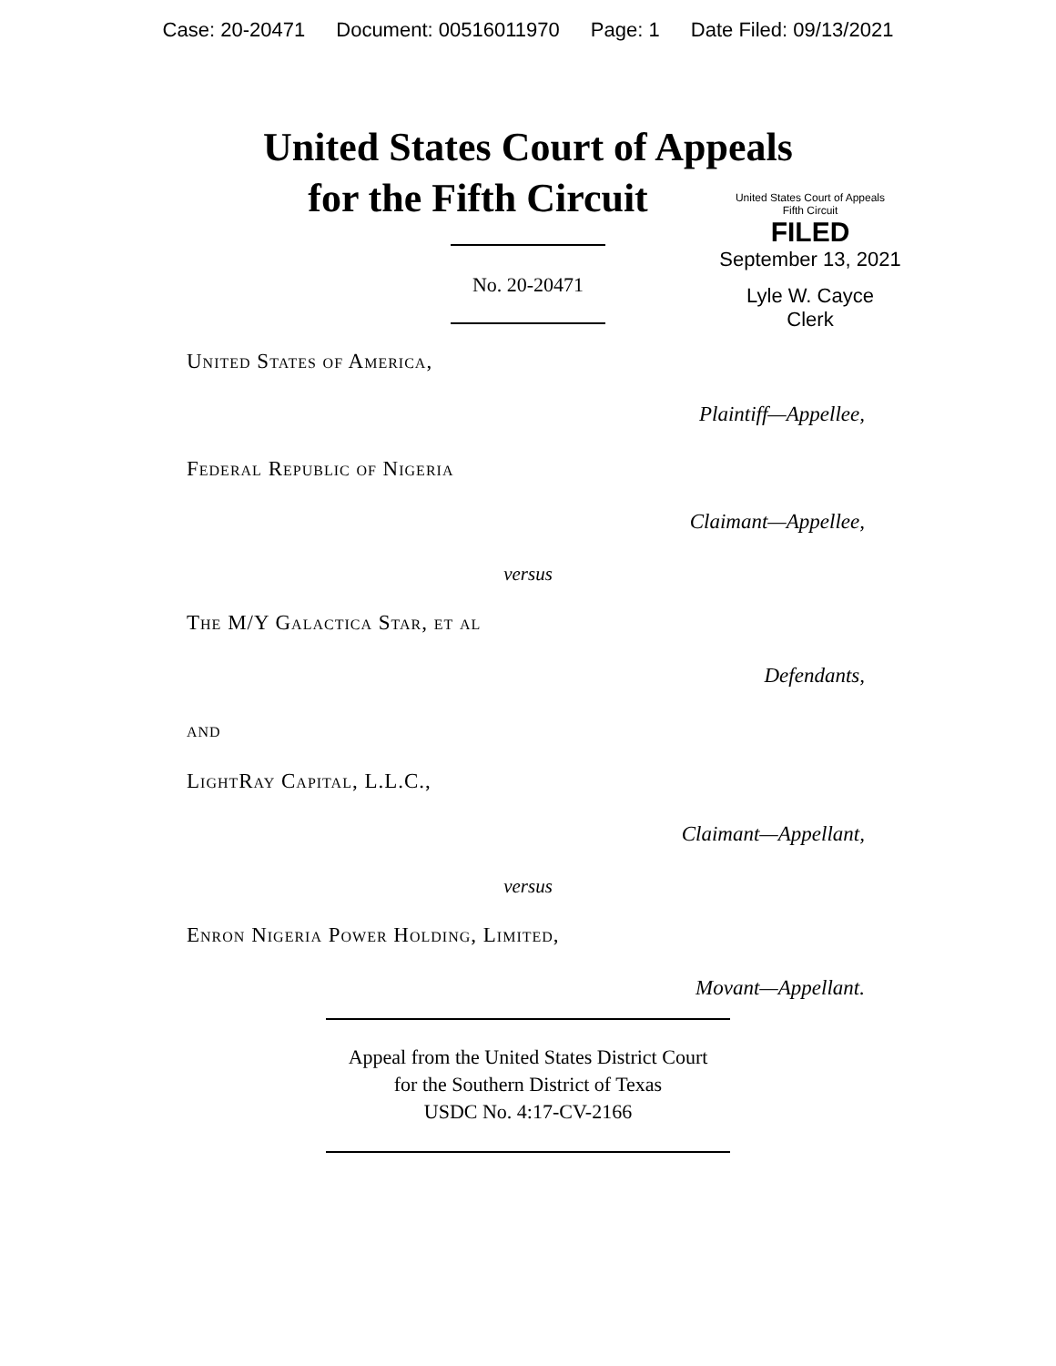Case: 20-20471 Document: 00516011970 Page: 1 Date Filed: 09/13/2021
United States Court of Appeals
for the Fifth Circuit
United States Court of Appeals
Fifth Circuit
FILED
September 13, 2021
Lyle W. Cayce
Clerk
No. 20-20471
United States of America,
Plaintiff—Appellee,
Federal Republic of Nigeria
Claimant—Appellee,
versus
The M/Y Galactica Star, et al
Defendants,
and
LightRay Capital, L.L.C.,
Claimant—Appellant,
versus
Enron Nigeria Power Holding, Limited,
Movant—Appellant.
Appeal from the United States District Court
for the Southern District of Texas
USDC No. 4:17-CV-2166